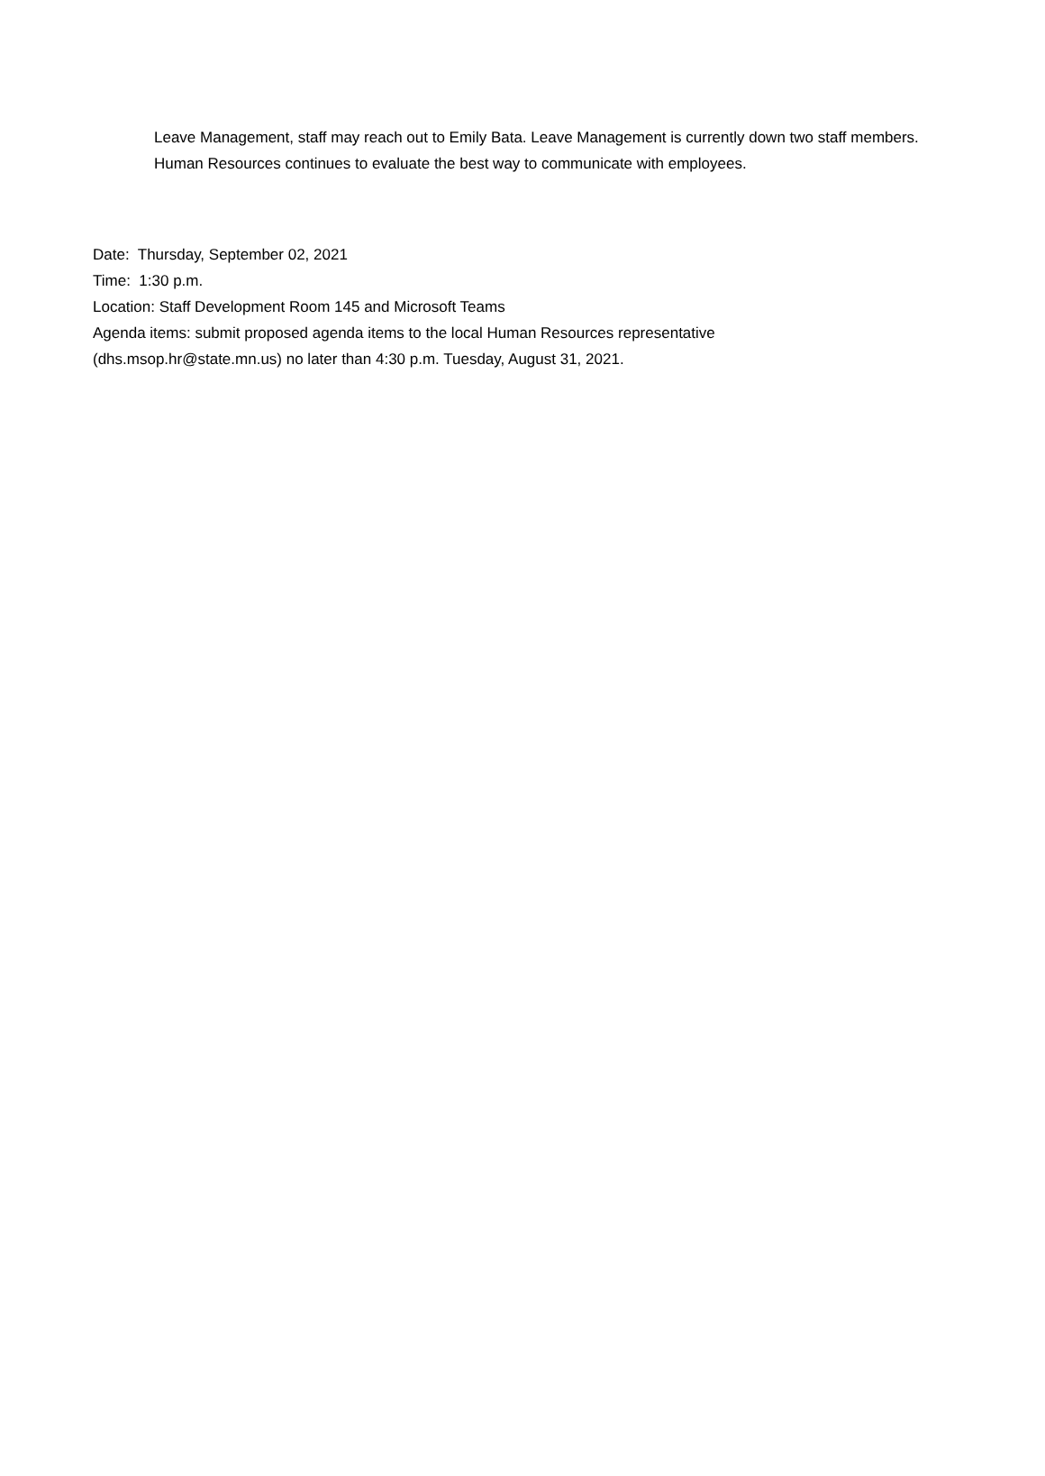Leave Management, staff may reach out to Emily Bata. Leave Management is currently down two staff members. Human Resources continues to evaluate the best way to communicate with employees.
Date: Thursday, September 02, 2021
Time: 1:30 p.m.
Location: Staff Development Room 145 and Microsoft Teams
Agenda items: submit proposed agenda items to the local Human Resources representative
(dhs.msop.hr@state.mn.us) no later than 4:30 p.m. Tuesday, August 31, 2021.